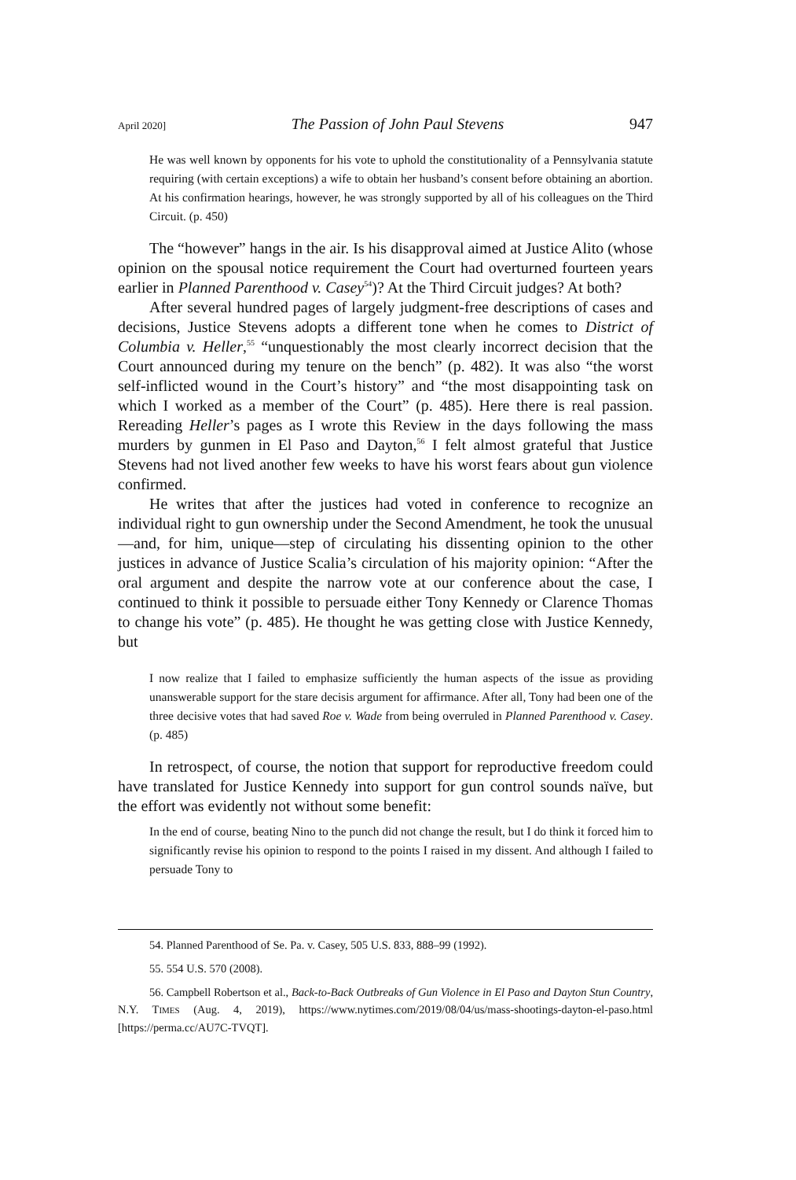April 2020] The Passion of John Paul Stevens 947
He was well known by opponents for his vote to uphold the constitutionality of a Pennsylvania statute requiring (with certain exceptions) a wife to obtain her husband’s consent before obtaining an abortion. At his confirmation hearings, however, he was strongly supported by all of his colleagues on the Third Circuit. (p. 450)
The “however” hangs in the air. Is his disapproval aimed at Justice Alito (whose opinion on the spousal notice requirement the Court had overturned fourteen years earlier in Planned Parenthood v. Casey<sup>54</sup>)? At the Third Circuit judges? At both?
After several hundred pages of largely judgment-free descriptions of cases and decisions, Justice Stevens adopts a different tone when he comes to District of Columbia v. Heller,<sup>55</sup> “unquestionably the most clearly incorrect decision that the Court announced during my tenure on the bench” (p. 482). It was also “the worst self-inflicted wound in the Court’s history” and “the most disappointing task on which I worked as a member of the Court” (p. 485). Here there is real passion. Rereading Heller’s pages as I wrote this Review in the days following the mass murders by gunmen in El Paso and Dayton,<sup>56</sup> I felt almost grateful that Justice Stevens had not lived another few weeks to have his worst fears about gun violence confirmed.
He writes that after the justices had voted in conference to recognize an individual right to gun ownership under the Second Amendment, he took the unusual—and, for him, unique—step of circulating his dissenting opinion to the other justices in advance of Justice Scalia’s circulation of his majority opinion: “After the oral argument and despite the narrow vote at our conference about the case, I continued to think it possible to persuade either Tony Kennedy or Clarence Thomas to change his vote” (p. 485). He thought he was getting close with Justice Kennedy, but
I now realize that I failed to emphasize sufficiently the human aspects of the issue as providing unanswerable support for the stare decisis argument for affirmance. After all, Tony had been one of the three decisive votes that had saved Roe v. Wade from being overruled in Planned Parenthood v. Casey. (p. 485)
In retrospect, of course, the notion that support for reproductive freedom could have translated for Justice Kennedy into support for gun control sounds naïve, but the effort was evidently not without some benefit:
In the end of course, beating Nino to the punch did not change the result, but I do think it forced him to significantly revise his opinion to respond to the points I raised in my dissent. And although I failed to persuade Tony to
54. Planned Parenthood of Se. Pa. v. Casey, 505 U.S. 833, 888–99 (1992).
55. 554 U.S. 570 (2008).
56. Campbell Robertson et al., Back-to-Back Outbreaks of Gun Violence in El Paso and Dayton Stun Country, N.Y. TIMES (Aug. 4, 2019), https://www.nytimes.com/2019/08/04/us/mass-shootings-dayton-el-paso.html [https://perma.cc/AU7C-TVQT].